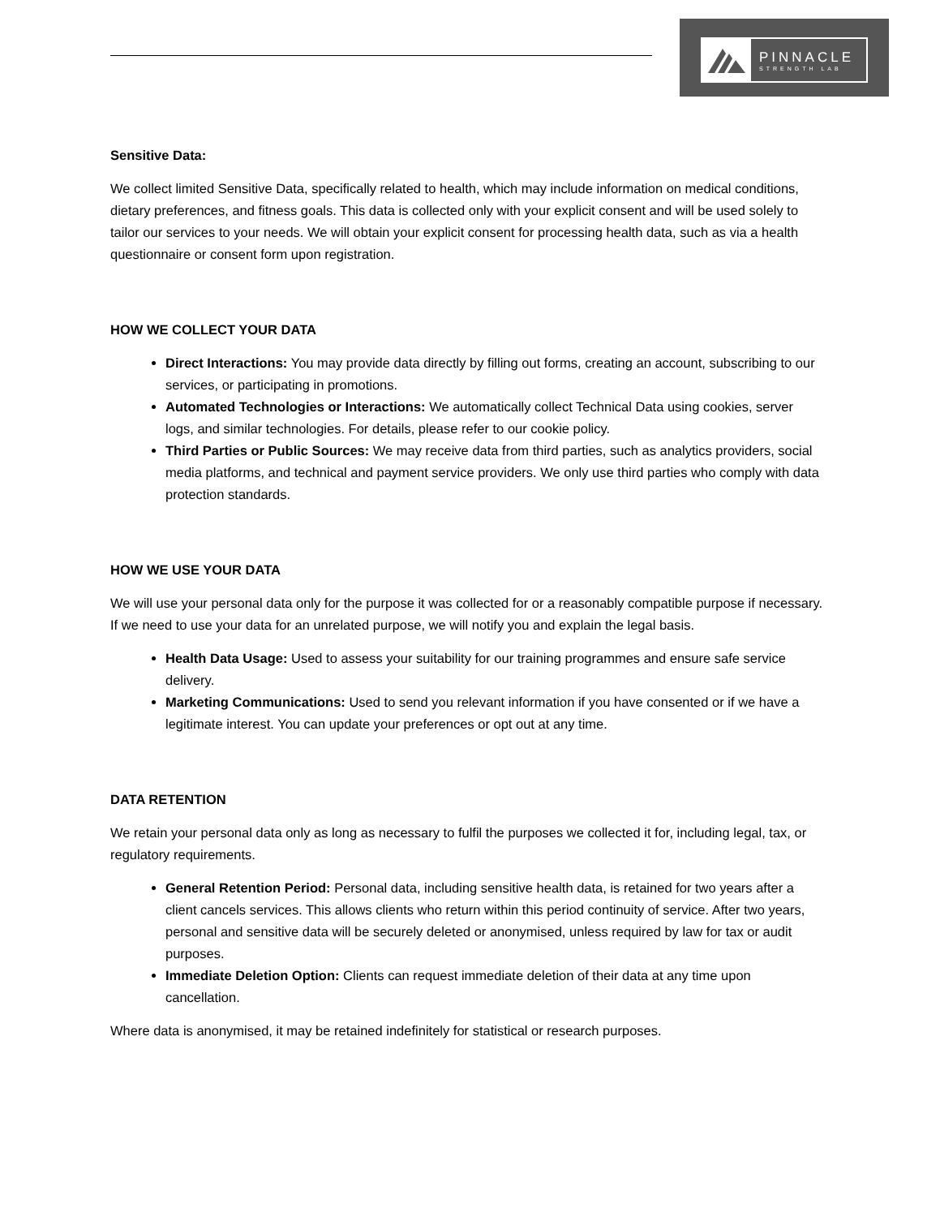PINNACLE
STRENGTH LAB
Sensitive Data:
We collect limited Sensitive Data, specifically related to health, which may include information on medical conditions, dietary preferences, and fitness goals. This data is collected only with your explicit consent and will be used solely to tailor our services to your needs. We will obtain your explicit consent for processing health data, such as via a health questionnaire or consent form upon registration.
HOW WE COLLECT YOUR DATA
Direct Interactions: You may provide data directly by filling out forms, creating an account, subscribing to our services, or participating in promotions.
Automated Technologies or Interactions: We automatically collect Technical Data using cookies, server logs, and similar technologies. For details, please refer to our cookie policy.
Third Parties or Public Sources: We may receive data from third parties, such as analytics providers, social media platforms, and technical and payment service providers. We only use third parties who comply with data protection standards.
HOW WE USE YOUR DATA
We will use your personal data only for the purpose it was collected for or a reasonably compatible purpose if necessary. If we need to use your data for an unrelated purpose, we will notify you and explain the legal basis.
Health Data Usage: Used to assess your suitability for our training programmes and ensure safe service delivery.
Marketing Communications: Used to send you relevant information if you have consented or if we have a legitimate interest. You can update your preferences or opt out at any time.
DATA RETENTION
We retain your personal data only as long as necessary to fulfil the purposes we collected it for, including legal, tax, or regulatory requirements.
General Retention Period: Personal data, including sensitive health data, is retained for two years after a client cancels services. This allows clients who return within this period continuity of service. After two years, personal and sensitive data will be securely deleted or anonymised, unless required by law for tax or audit purposes.
Immediate Deletion Option: Clients can request immediate deletion of their data at any time upon cancellation.
Where data is anonymised, it may be retained indefinitely for statistical or research purposes.